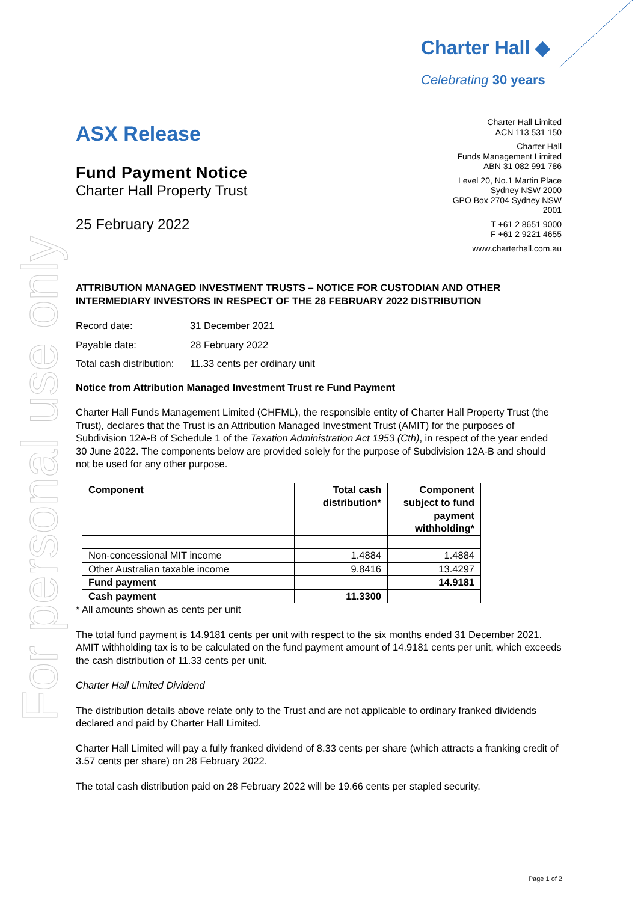For personal use only
Charter Hall ◆
Celebrating 30 years
Charter Hall Limited
ACN 113 531 150
Charter Hall
Funds Management Limited
ABN 31 082 991 786
Level 20, No.1 Martin Place
Sydney NSW 2000
GPO Box 2704 Sydney NSW
2001
T +61 2 8651 9000
F +61 2 9221 4655
www.charterhall.com.au
ASX Release
Fund Payment Notice
Charter Hall Property Trust
25 February 2022
ATTRIBUTION MANAGED INVESTMENT TRUSTS – NOTICE FOR CUSTODIAN AND OTHER INTERMEDIARY INVESTORS IN RESPECT OF THE 28 FEBRUARY 2022 DISTRIBUTION
| Record date: | 31 December 2021 |
| Payable date: | 28 February 2022 |
| Total cash distribution: | 11.33 cents per ordinary unit |
Notice from Attribution Managed Investment Trust re Fund Payment
Charter Hall Funds Management Limited (CHFML), the responsible entity of Charter Hall Property Trust (the Trust), declares that the Trust is an Attribution Managed Investment Trust (AMIT) for the purposes of Subdivision 12A-B of Schedule 1 of the Taxation Administration Act 1953 (Cth), in respect of the year ended 30 June 2022. The components below are provided solely for the purpose of Subdivision 12A-B and should not be used for any other purpose.
| Component | Total cash distribution* | Component subject to fund payment withholding* |
| --- | --- | --- |
| Non-concessional MIT income | 1.4884 | 1.4884 |
| Other Australian taxable income | 9.8416 | 13.4297 |
| Fund payment | | 14.9181 |
| Cash payment | 11.3300 | |
* All amounts shown as cents per unit
The total fund payment is 14.9181 cents per unit with respect to the six months ended 31 December 2021. AMIT withholding tax is to be calculated on the fund payment amount of 14.9181 cents per unit, which exceeds the cash distribution of 11.33 cents per unit.
Charter Hall Limited Dividend
The distribution details above relate only to the Trust and are not applicable to ordinary franked dividends declared and paid by Charter Hall Limited.
Charter Hall Limited will pay a fully franked dividend of 8.33 cents per share (which attracts a franking credit of 3.57 cents per share) on 28 February 2022.
The total cash distribution paid on 28 February 2022 will be 19.66 cents per stapled security.
Page 1 of 2